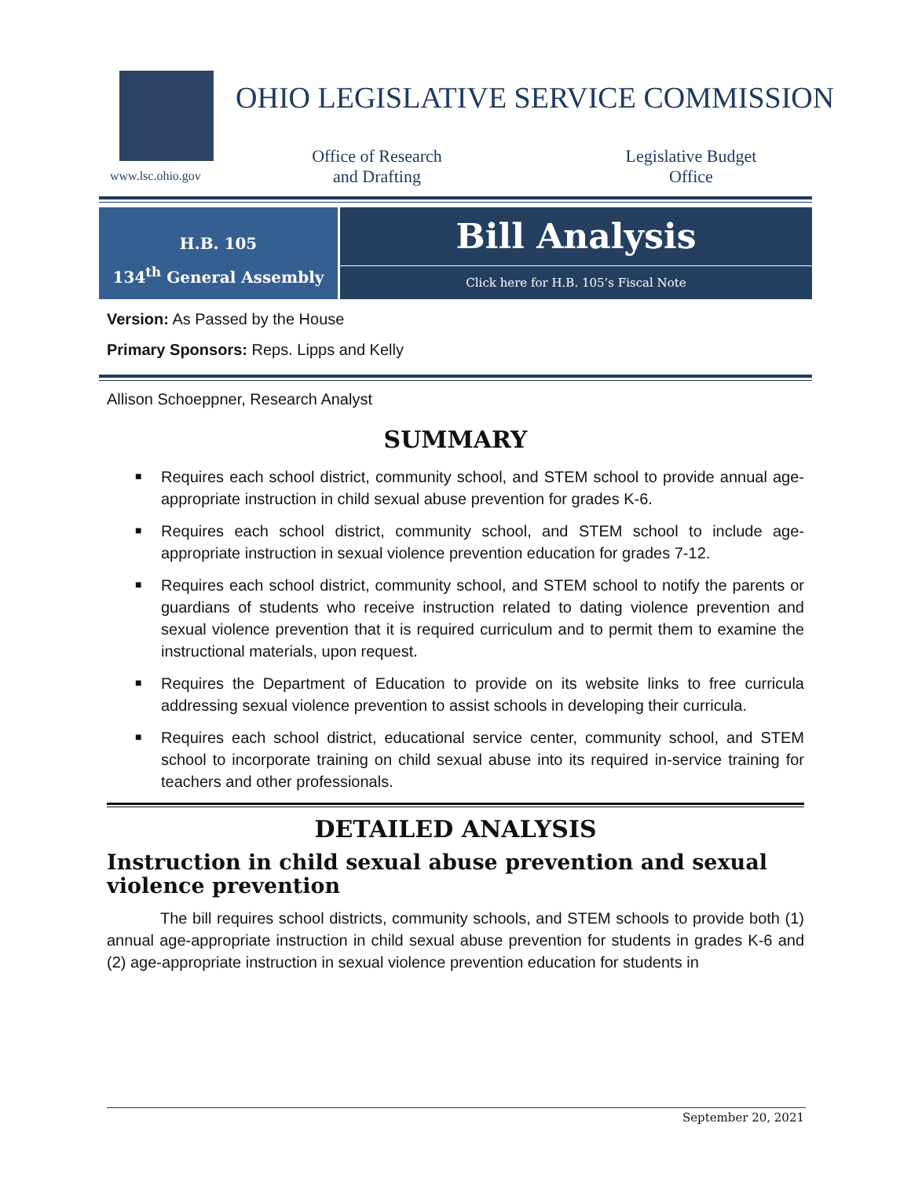www.lsc.ohio.gov
OHIO LEGISLATIVE SERVICE COMMISSION
Office of Research
and Drafting
Legislative Budget
Office
H.B. 105
134<sup>th</sup> General Assembly
Bill Analysis
Click here for H.B. 105’s Fiscal Note
Version: As Passed by the House
Primary Sponsors: Reps. Lipps and Kelly
Allison Schoeppner, Research Analyst
SUMMARY
■ Requires each school district, community school, and STEM school to provide annual age-appropriate instruction in child sexual abuse prevention for grades K-6.
■ Requires each school district, community school, and STEM school to include age-appropriate instruction in sexual violence prevention education for grades 7-12.
■ Requires each school district, community school, and STEM school to notify the parents or guardians of students who receive instruction related to dating violence prevention and sexual violence prevention that it is required curriculum and to permit them to examine the instructional materials, upon request.
■ Requires the Department of Education to provide on its website links to free curricula addressing sexual violence prevention to assist schools in developing their curricula.
■ Requires each school district, educational service center, community school, and STEM school to incorporate training on child sexual abuse into its required in-service training for teachers and other professionals.
DETAILED ANALYSIS
Instruction in child sexual abuse prevention and sexual violence prevention
The bill requires school districts, community schools, and STEM schools to provide both (1) annual age-appropriate instruction in child sexual abuse prevention for students in grades K-6 and (2) age-appropriate instruction in sexual violence prevention education for students in
September 20, 2021